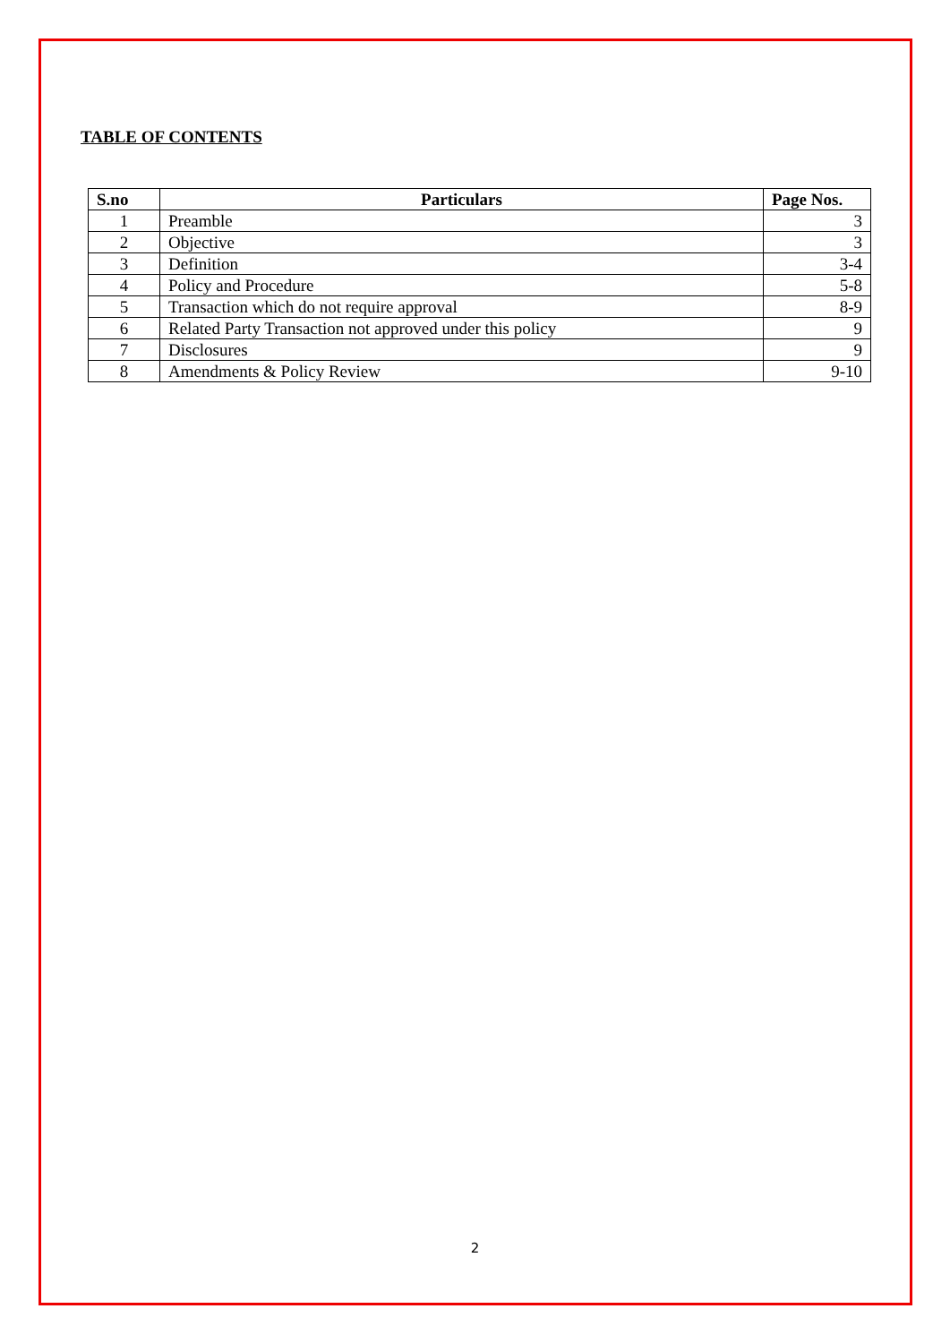TABLE OF CONTENTS
| S.no | Particulars | Page Nos. |
| --- | --- | --- |
| 1 | Preamble | 3 |
| 2 | Objective | 3 |
| 3 | Definition | 3-4 |
| 4 | Policy and Procedure | 5-8 |
| 5 | Transaction which do not require approval | 8-9 |
| 6 | Related Party Transaction not approved under this policy | 9 |
| 7 | Disclosures | 9 |
| 8 | Amendments & Policy Review | 9-10 |
2